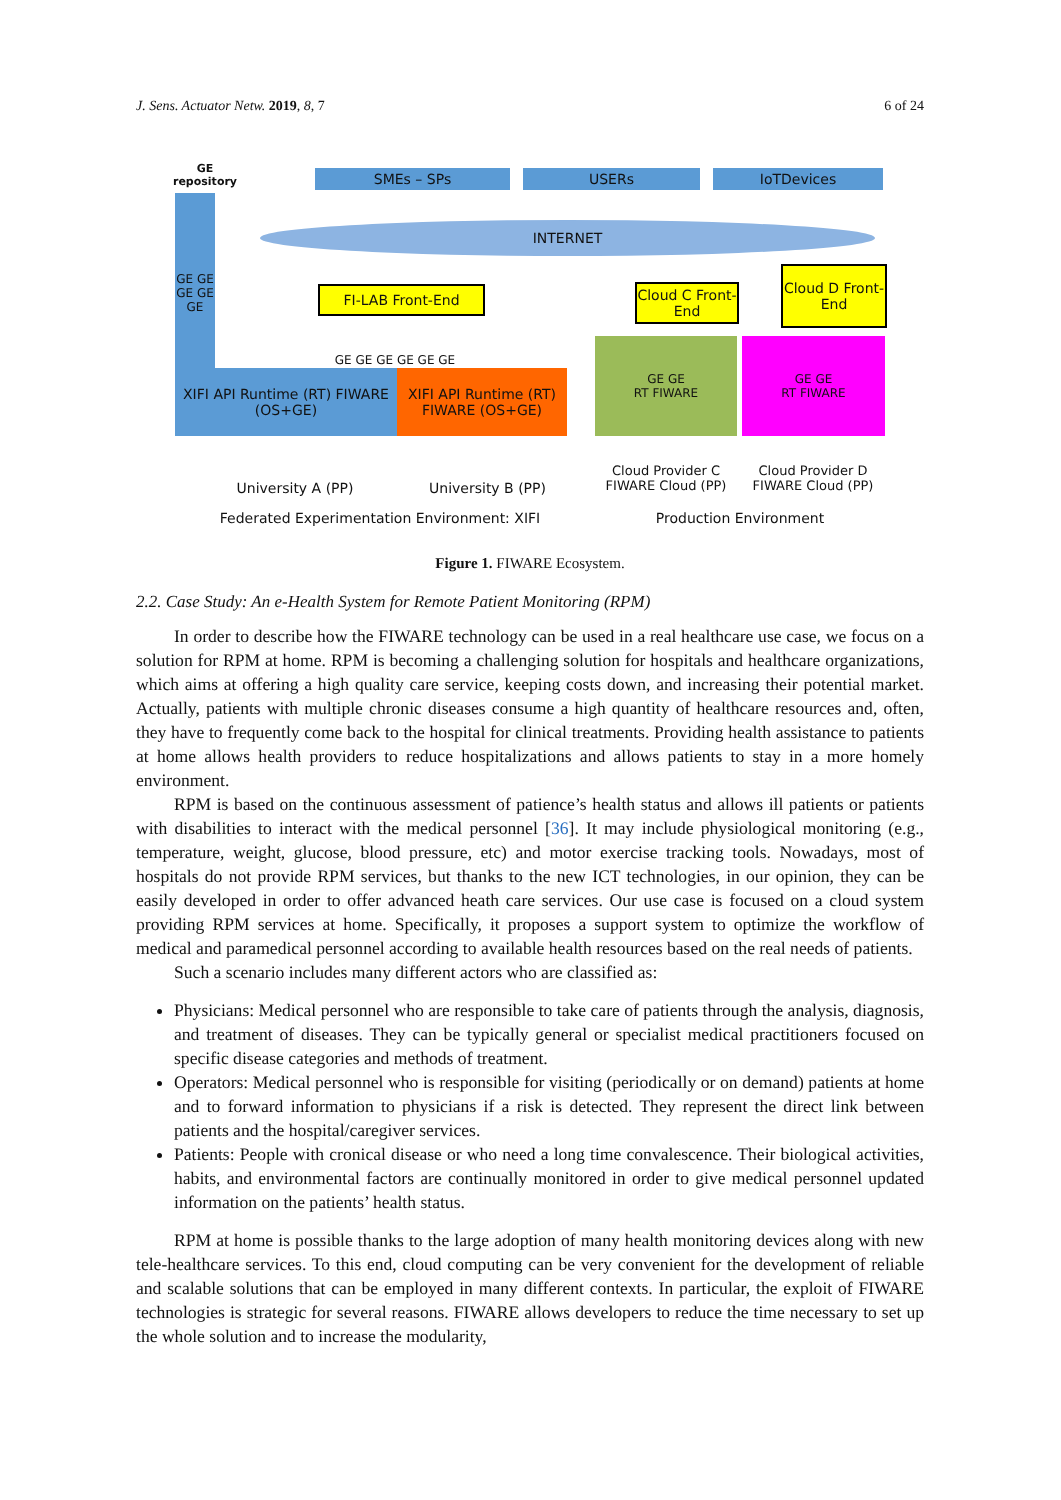J. Sens. Actuator Netw. 2019, 8, 7 6 of 24
GE repository
GE GE GE GE GE
SMEs – SPs USERs IoTDevices
INTERNET
FI-LAB Front-End
Cloud C Front-End
Cloud D Front-End
GE GE GE GE GE GE
XIFI API Runtime (RT) FIWARE (OS+GE)
XIFI API Runtime (RT) FIWARE (OS+GE)
GE GE
RT FIWARE
GE GE
RT FIWARE
University A (PP) University B (PP)
Cloud Provider C FIWARE Cloud (PP)
Cloud Provider D FIWARE Cloud (PP)
Federated Experimentation Environment: XIFI Production Environment
Figure 1. FIWARE Ecosystem.
2.2. Case Study: An e-Health System for Remote Patient Monitoring (RPM)
In order to describe how the FIWARE technology can be used in a real healthcare use case, we focus on a solution for RPM at home. RPM is becoming a challenging solution for hospitals and healthcare organizations, which aims at offering a high quality care service, keeping costs down, and increasing their potential market. Actually, patients with multiple chronic diseases consume a high quantity of healthcare resources and, often, they have to frequently come back to the hospital for clinical treatments. Providing health assistance to patients at home allows health providers to reduce hospitalizations and allows patients to stay in a more homely environment.
RPM is based on the continuous assessment of patience’s health status and allows ill patients or patients with disabilities to interact with the medical personnel [36]. It may include physiological monitoring (e.g., temperature, weight, glucose, blood pressure, etc) and motor exercise tracking tools. Nowadays, most of hospitals do not provide RPM services, but thanks to the new ICT technologies, in our opinion, they can be easily developed in order to offer advanced heath care services. Our use case is focused on a cloud system providing RPM services at home. Specifically, it proposes a support system to optimize the workflow of medical and paramedical personnel according to available health resources based on the real needs of patients.
Such a scenario includes many different actors who are classified as:
Physicians: Medical personnel who are responsible to take care of patients through the analysis, diagnosis, and treatment of diseases. They can be typically general or specialist medical practitioners focused on specific disease categories and methods of treatment.
Operators: Medical personnel who is responsible for visiting (periodically or on demand) patients at home and to forward information to physicians if a risk is detected. They represent the direct link between patients and the hospital/caregiver services.
Patients: People with cronical disease or who need a long time convalescence. Their biological activities, habits, and environmental factors are continually monitored in order to give medical personnel updated information on the patients’ health status.
RPM at home is possible thanks to the large adoption of many health monitoring devices along with new tele-healthcare services. To this end, cloud computing can be very convenient for the development of reliable and scalable solutions that can be employed in many different contexts. In particular, the exploit of FIWARE technologies is strategic for several reasons. FIWARE allows developers to reduce the time necessary to set up the whole solution and to increase the modularity,